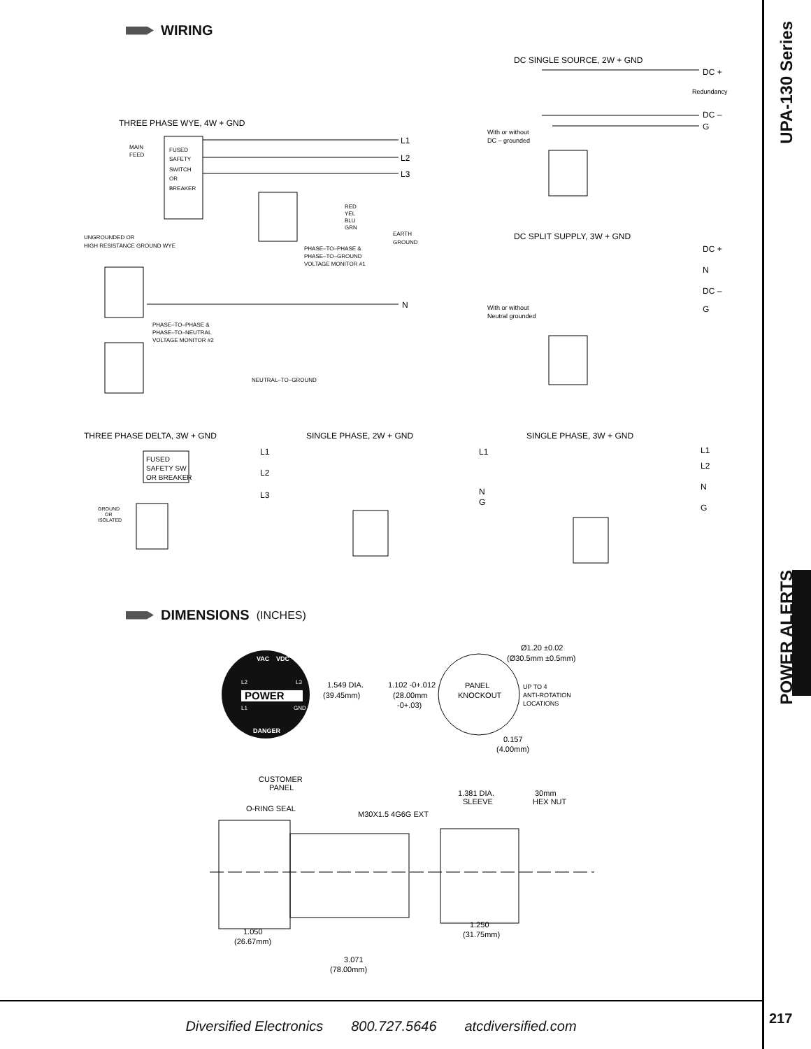WIRING
DC SINGLE SOURCE, 2W + GND
DC +
Redundancy
DC –
G
With or without
DC – grounded
THREE PHASE WYE, 4W + GND
MAIN
FEED
FUSED
SAFETY
SWITCH
OR
BREAKER
L1
L2
L3
UNGROUNDED OR
HIGH RESISTANCE GROUND WYE
RED
YEL
BLU
GRN
EARTH
GROUND
PHASE–TO–PHASE &
PHASE–TO–GROUND
VOLTAGE MONITOR #1
DC SPLIT SUPPLY, 3W + GND
DC +
N
DC –
G
With or without
Neutral grounded
N
PHASE–TO–PHASE &
PHASE–TO–NEUTRAL
VOLTAGE MONITOR #2
NEUTRAL–TO–GROUND
THREE PHASE DELTA, 3W + GND
SINGLE PHASE, 2W + GND
SINGLE PHASE, 3W + GND
L1
L2
L3
L1
N
G
L1
L2
N
G
FUSED
SAFETY SW
OR BREAKER
GROUND
OR
ISOLATED
DIMENSIONS (INCHES)
VAC
VDC
L2
L3
POWER
L1
GND
DANGER
1.549 DIA.
(39.45mm)
PANEL
KNOCKOUT
Ø1.20 ±0.02
(Ø30.5mm ±0.5mm)
1.102 -0+.012
(28.00mm
-0+.03)
UP TO 4
ANTI-ROTATION
LOCATIONS
0.157
(4.00mm)
CUSTOMER
PANEL
O-RING SEAL
M30X1.5 4G6G EXT
1.381 DIA.
SLEEVE
30mm
HEX NUT
1.050
(26.67mm)
1.250
(31.75mm)
3.071
(78.00mm)
UPA-130 Series
POWER ALERTS
Diversified Electronics 800.727.5646 atcdiversified.com
217